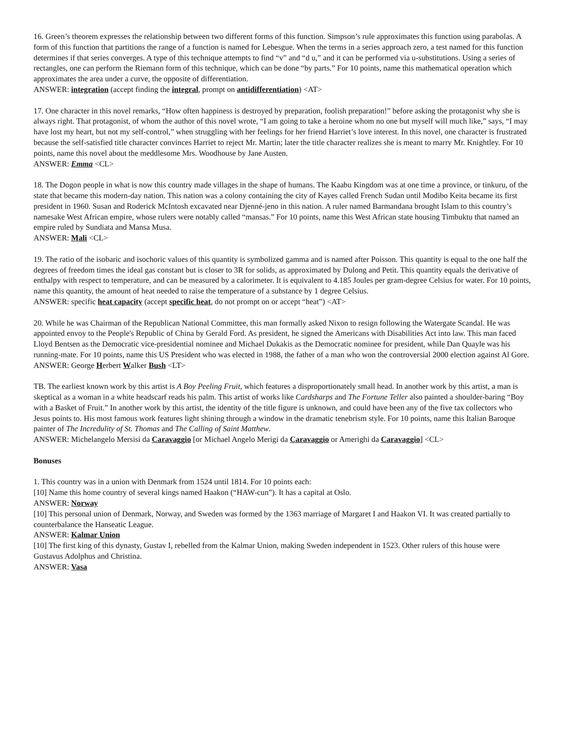16. Green’s theorem expresses the relationship between two different forms of this function. Simpson’s rule approximates this function using parabolas. A form of this function that partitions the range of a function is named for Lebesgue. When the terms in a series approach zero, a test named for this function determines if that series converges. A type of this technique attempts to find “v” and “d u,” and it can be performed via u-substitutions. Using a series of rectangles, one can perform the Riemann form of this technique, which can be done “by parts.” For 10 points, name this mathematical operation which approximates the area under a curve, the opposite of differentiation.
ANSWER: integration (accept finding the integral, prompt on antidifferentiation) <AT>
17. One character in this novel remarks, “How often happiness is destroyed by preparation, foolish preparation!” before asking the protagonist why she is always right. That protagonist, of whom the author of this novel wrote, “I am going to take a heroine whom no one but myself will much like,” says, “I may have lost my heart, but not my self-control,” when struggling with her feelings for her friend Harriet’s love interest. In this novel, one character is frustrated because the self-satisfied title character convinces Harriet to reject Mr. Martin; later the title character realizes she is meant to marry Mr. Knightley. For 10 points, name this novel about the meddlesome Mrs. Woodhouse by Jane Austen.
ANSWER: Emma <CL>
18. The Dogon people in what is now this country made villages in the shape of humans. The Kaabu Kingdom was at one time a province, or tinkuru, of the state that became this modern-day nation. This nation was a colony containing the city of Kayes called French Sudan until Modibo Keita became its first president in 1960. Susan and Roderick McIntosh excavated near Djenné-jeno in this nation. A ruler named Barmandana brought Islam to this country’s namesake West African empire, whose rulers were notably called “mansas.” For 10 points, name this West African state housing Timbuktu that named an empire ruled by Sundiata and Mansa Musa.
ANSWER: Mali <CL>
19. The ratio of the isobaric and isochoric values of this quantity is symbolized gamma and is named after Poisson. This quantity is equal to the one half the degrees of freedom times the ideal gas constant but is closer to 3R for solids, as approximated by Dulong and Petit. This quantity equals the derivative of enthalpy with respect to temperature, and can be measured by a calorimeter. It is equivalent to 4.185 Joules per gram-degree Celsius for water. For 10 points, name this quantity, the amount of heat needed to raise the temperature of a substance by 1 degree Celsius.
ANSWER: specific heat capacity (accept specific heat, do not prompt on or accept “heat”) <AT>
20. While he was Chairman of the Republican National Committee, this man formally asked Nixon to resign following the Watergate Scandal. He was appointed envoy to the People's Republic of China by Gerald Ford. As president, he signed the Americans with Disabilities Act into law. This man faced Lloyd Bentsen as the Democratic vice-presidential nominee and Michael Dukakis as the Democratic nominee for president, while Dan Quayle was his running-mate. For 10 points, name this US President who was elected in 1988, the father of a man who won the controversial 2000 election against Al Gore.
ANSWER: George Herbert Walker Bush <LT>
TB. The earliest known work by this artist is A Boy Peeling Fruit, which features a disproportionately small head. In another work by this artist, a man is skeptical as a woman in a white headscarf reads his palm. This artist of works like Cardsharps and The Fortune Teller also painted a shoulder-baring “Boy with a Basket of Fruit.” In another work by this artist, the identity of the title figure is unknown, and could have been any of the five tax collectors who Jesus points to. His most famous work features light shining through a window in the dramatic tenebrism style. For 10 points, name this Italian Baroque painter of The Incredulity of St. Thomas and The Calling of Saint Matthew.
ANSWER: Michelangelo Mersisi da Caravaggio [or Michael Angelo Merigi da Caravaggio or Amerighi da Caravaggio] <CL>
Bonuses
1. This country was in a union with Denmark from 1524 until 1814. For 10 points each:
[10] Name this home country of several kings named Haakon (“HAW-cun”). It has a capital at Oslo.
ANSWER: Norway
[10] This personal union of Denmark, Norway, and Sweden was formed by the 1363 marriage of Margaret I and Haakon VI. It was created partially to counterbalance the Hanseatic League.
ANSWER: Kalmar Union
[10] The first king of this dynasty, Gustav I, rebelled from the Kalmar Union, making Sweden independent in 1523. Other rulers of this house were Gustavus Adolphus and Christina.
ANSWER: Vasa